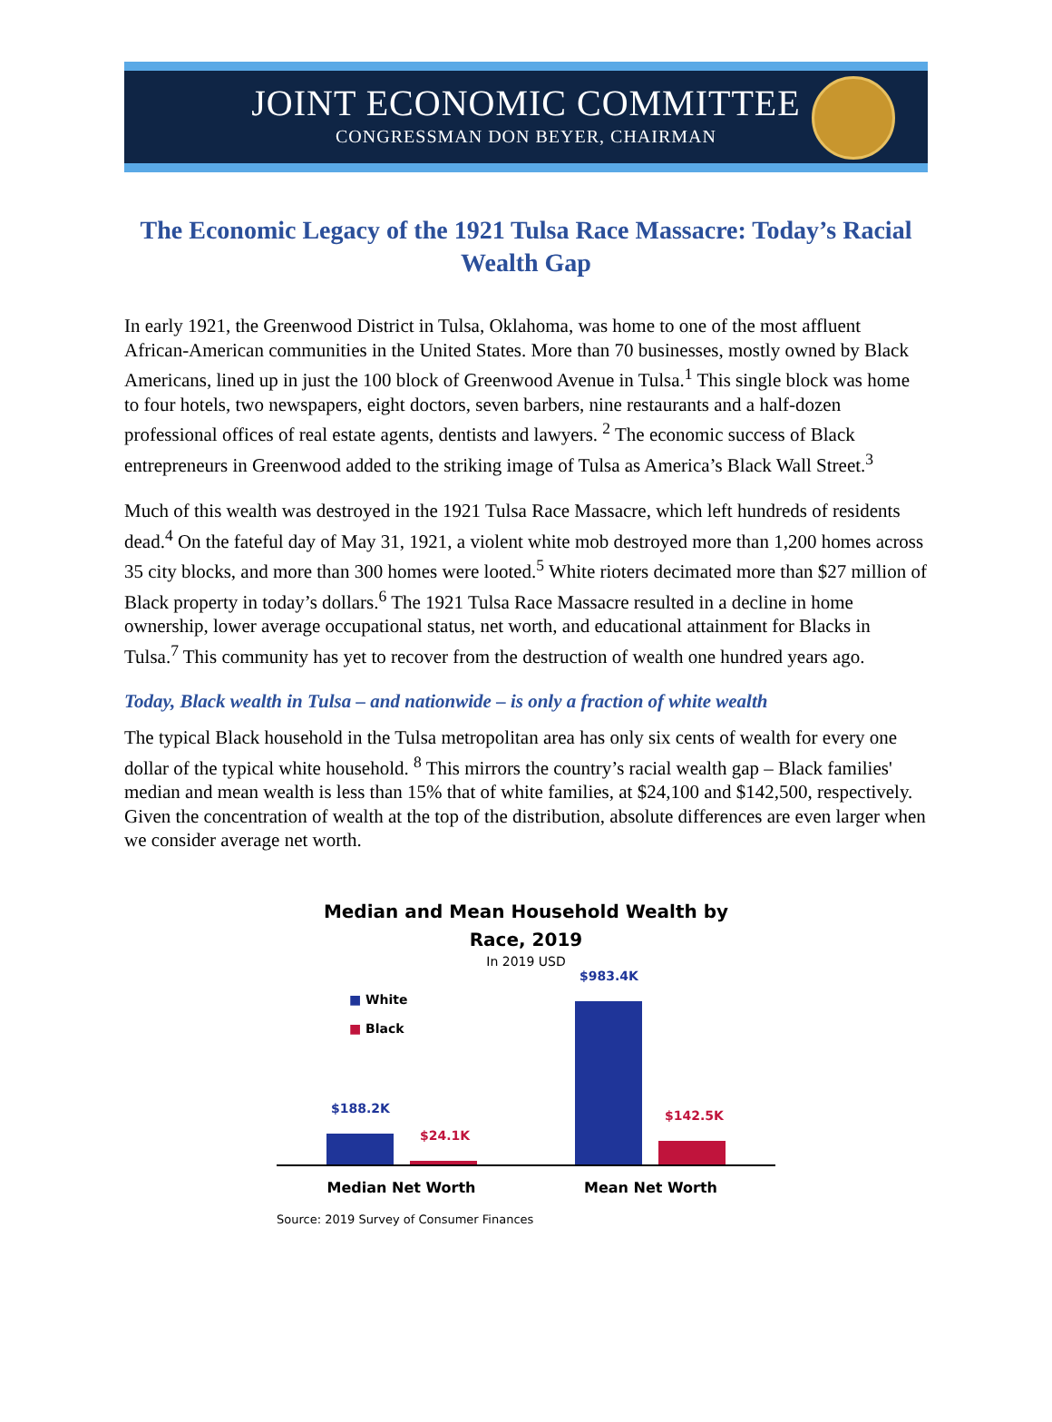JOINT ECONOMIC COMMITTEE
CONGRESSMAN DON BEYER, CHAIRMAN
The Economic Legacy of the 1921 Tulsa Race Massacre: Today’s Racial Wealth Gap
In early 1921, the Greenwood District in Tulsa, Oklahoma, was home to one of the most affluent African-American communities in the United States. More than 70 businesses, mostly owned by Black Americans, lined up in just the 100 block of Greenwood Avenue in Tulsa.<sup>1</sup> This single block was home to four hotels, two newspapers, eight doctors, seven barbers, nine restaurants and a half-dozen professional offices of real estate agents, dentists and lawyers. <sup>2</sup> The economic success of Black entrepreneurs in Greenwood added to the striking image of Tulsa as America’s Black Wall Street.<sup>3</sup>
Much of this wealth was destroyed in the 1921 Tulsa Race Massacre, which left hundreds of residents dead.<sup>4</sup> On the fateful day of May 31, 1921, a violent white mob destroyed more than 1,200 homes across 35 city blocks, and more than 300 homes were looted.<sup>5</sup> White rioters decimated more than $27 million of Black property in today’s dollars.<sup>6</sup> The 1921 Tulsa Race Massacre resulted in a decline in home ownership, lower average occupational status, net worth, and educational attainment for Blacks in Tulsa.<sup>7</sup> This community has yet to recover from the destruction of wealth one hundred years ago.
Today, Black wealth in Tulsa – and nationwide – is only a fraction of white wealth
The typical Black household in the Tulsa metropolitan area has only six cents of wealth for every one dollar of the typical white household. <sup>8</sup> This mirrors the country’s racial wealth gap – Black families' median and mean wealth is less than 15% that of white families, at $24,100 and $142,500, respectively. Given the concentration of wealth at the top of the distribution, absolute differences are even larger when we consider average net worth.
Median and Mean Household Wealth by
Race, 2019
In 2019 USD
■ White
■ Black
$983.4K
$188.2K
$24.1K
$142.5K
Median Net Worth Mean Net Worth
Source: 2019 Survey of Consumer Finances